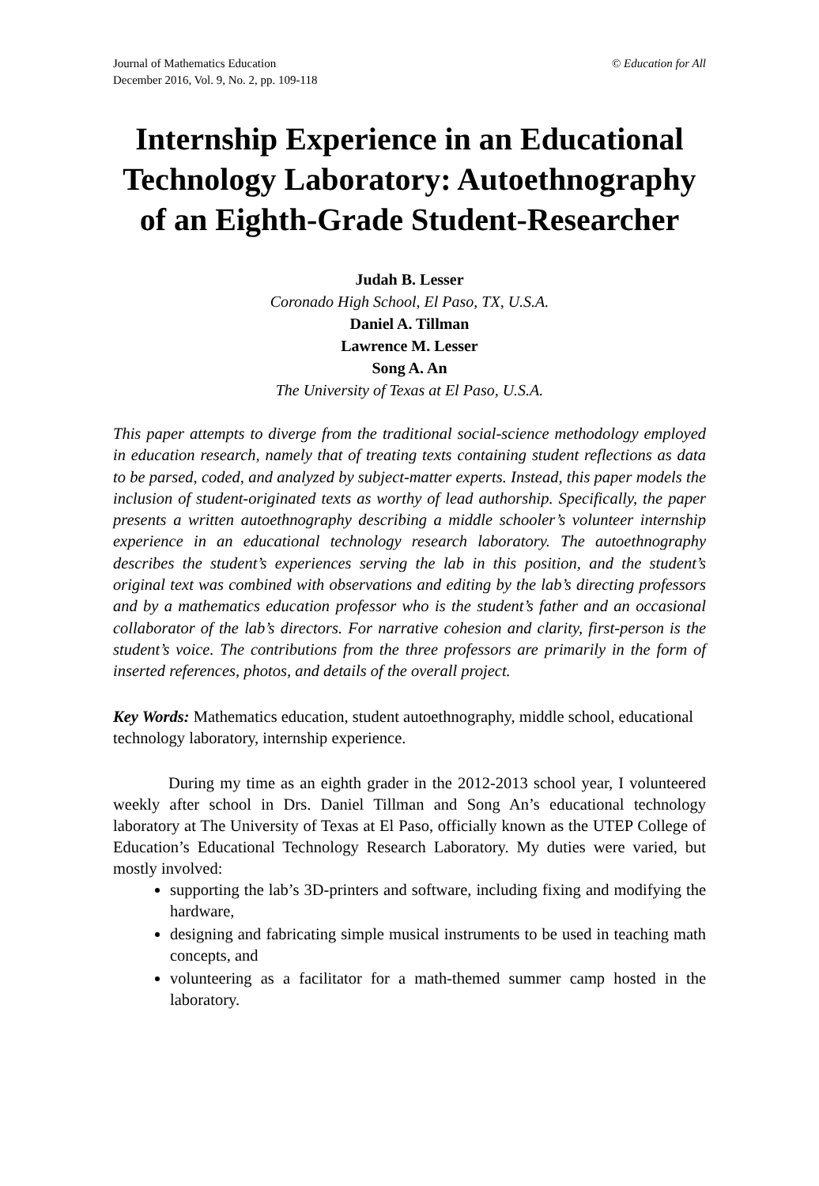Journal of Mathematics Education
December 2016, Vol. 9, No. 2, pp. 109-118
© Education for All
Internship Experience in an Educational Technology Laboratory: Autoethnography of an Eighth-Grade Student-Researcher
Judah B. Lesser
Coronado High School, El Paso, TX, U.S.A.
Daniel A. Tillman
Lawrence M. Lesser
Song A. An
The University of Texas at El Paso, U.S.A.
This paper attempts to diverge from the traditional social-science methodology employed in education research, namely that of treating texts containing student reflections as data to be parsed, coded, and analyzed by subject-matter experts. Instead, this paper models the inclusion of student-originated texts as worthy of lead authorship. Specifically, the paper presents a written autoethnography describing a middle schooler’s volunteer internship experience in an educational technology research laboratory. The autoethnography describes the student’s experiences serving the lab in this position, and the student’s original text was combined with observations and editing by the lab’s directing professors and by a mathematics education professor who is the student’s father and an occasional collaborator of the lab’s directors. For narrative cohesion and clarity, first-person is the student’s voice. The contributions from the three professors are primarily in the form of inserted references, photos, and details of the overall project.
Key Words: Mathematics education, student autoethnography, middle school, educational technology laboratory, internship experience.
During my time as an eighth grader in the 2012-2013 school year, I volunteered weekly after school in Drs. Daniel Tillman and Song An’s educational technology laboratory at The University of Texas at El Paso, officially known as the UTEP College of Education’s Educational Technology Research Laboratory. My duties were varied, but mostly involved:
supporting the lab’s 3D-printers and software, including fixing and modifying the hardware,
designing and fabricating simple musical instruments to be used in teaching math concepts, and
volunteering as a facilitator for a math-themed summer camp hosted in the laboratory.